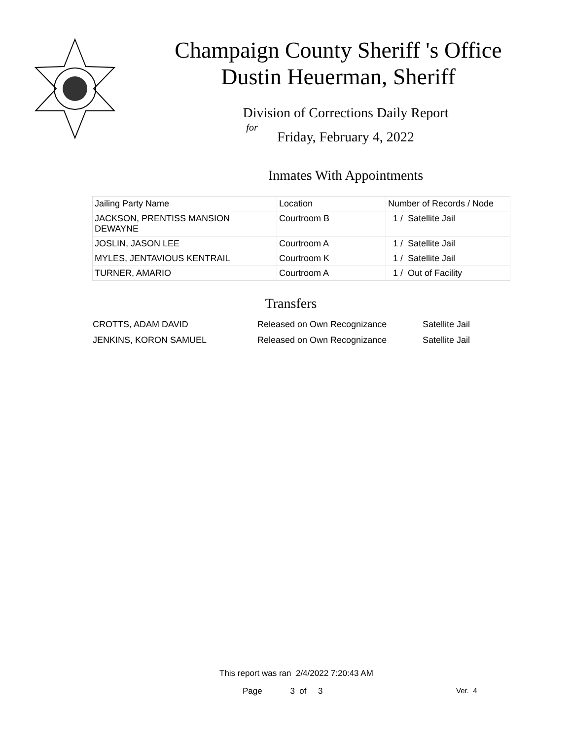Champaign County Sheriff 's Office
Dustin Heuerman, Sheriff
Division of Corrections Daily Report
for
Friday, February 4, 2022
Inmates With Appointments
| Jailing Party Name | Location | Number of Records / Node |
| --- | --- | --- |
| JACKSON, PRENTISS MANSION DEWAYNE | Courtroom B | 1 / Satellite Jail |
| JOSLIN, JASON LEE | Courtroom A | 1 / Satellite Jail |
| MYLES, JENTAVIOUS KENTRAIL | Courtroom K | 1 / Satellite Jail |
| TURNER, AMARIO | Courtroom A | 1 / Out of Facility |
Transfers
| CROTTS, ADAM DAVID | Released on Own Recognizance | Satellite Jail |
| JENKINS, KORON SAMUEL | Released on Own Recognizance | Satellite Jail |
This report was ran 2/4/2022 7:20:43 AM
Page 3 of 3 Ver. 4